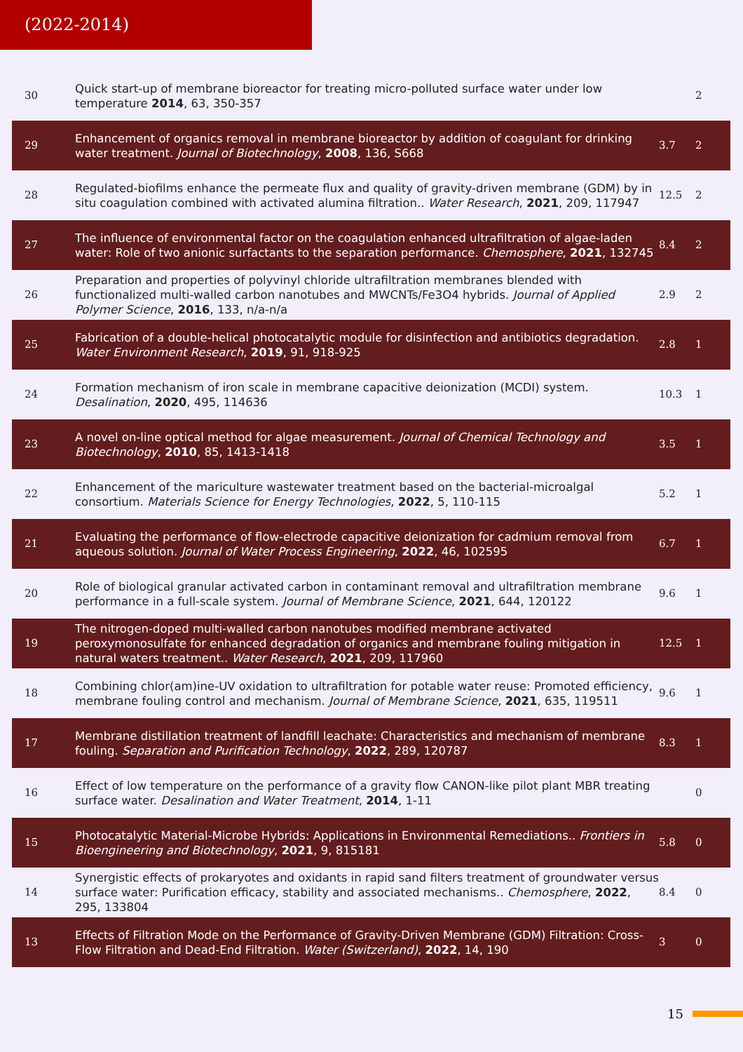(2022-2014)
| 30 | Quick start-up of membrane bioreactor for treating micro-polluted surface water under low temperature 2014 , 63, 350-357 | | 2 |
| 29 | Enhancement of organics removal in membrane bioreactor by addition of coagulant for drinking water treatment. Journal of Biotechnology , 2008 , 136, S668 | 3.7 | 2 |
| 28 | Regulated-biofilms enhance the permeate flux and quality of gravity-driven membrane (GDM) by in situ coagulation combined with activated alumina filtration.. Water Research , 2021 , 209, 117947 | 12.5 | 2 |
| 27 | The influence of environmental factor on the coagulation enhanced ultrafiltration of algae-laden water: Role of two anionic surfactants to the separation performance. Chemosphere , 2021 , 132745 | 8.4 | 2 |
| 26 | Preparation and properties of polyvinyl chloride ultrafiltration membranes blended with functionalized multi-walled carbon nanotubes and MWCNTs/Fe3O4 hybrids. Journal of Applied Polymer Science , 2016 , 133, n/a-n/a | 2.9 | 2 |
| 25 | Fabrication of a double-helical photocatalytic module for disinfection and antibiotics degradation. Water Environment Research , 2019 , 91, 918-925 | 2.8 | 1 |
| 24 | Formation mechanism of iron scale in membrane capacitive deionization (MCDI) system. Desalination , 2020 , 495, 114636 | 10.3 | 1 |
| 23 | A novel on-line optical method for algae measurement. Journal of Chemical Technology and Biotechnology , 2010 , 85, 1413-1418 | 3.5 | 1 |
| 22 | Enhancement of the mariculture wastewater treatment based on the bacterial-microalgal consortium. Materials Science for Energy Technologies , 2022 , 5, 110-115 | 5.2 | 1 |
| 21 | Evaluating the performance of flow-electrode capacitive deionization for cadmium removal from aqueous solution. Journal of Water Process Engineering , 2022 , 46, 102595 | 6.7 | 1 |
| 20 | Role of biological granular activated carbon in contaminant removal and ultrafiltration membrane performance in a full-scale system. Journal of Membrane Science , 2021 , 644, 120122 | 9.6 | 1 |
| 19 | The nitrogen-doped multi-walled carbon nanotubes modified membrane activated peroxymonosulfate for enhanced degradation of organics and membrane fouling mitigation in natural waters treatment.. Water Research , 2021 , 209, 117960 | 12.5 | 1 |
| 18 | Combining chlor(am)ine-UV oxidation to ultrafiltration for potable water reuse: Promoted efficiency, membrane fouling control and mechanism. Journal of Membrane Science , 2021 , 635, 119511 | 9.6 | 1 |
| 17 | Membrane distillation treatment of landfill leachate: Characteristics and mechanism of membrane fouling. Separation and Purification Technology , 2022 , 289, 120787 | 8.3 | 1 |
| 16 | Effect of low temperature on the performance of a gravity flow CANON-like pilot plant MBR treating surface water. Desalination and Water Treatment , 2014 , 1-11 | | 0 |
| 15 | Photocatalytic Material-Microbe Hybrids: Applications in Environmental Remediations.. Frontiers in Bioengineering and Biotechnology , 2021 , 9, 815181 | 5.8 | 0 |
| 14 | Synergistic effects of prokaryotes and oxidants in rapid sand filters treatment of groundwater versus surface water: Purification efficacy, stability and associated mechanisms.. Chemosphere , 2022 , 295, 133804 | 8.4 | 0 |
| 13 | Effects of Filtration Mode on the Performance of Gravity-Driven Membrane (GDM) Filtration: Cross-Flow Filtration and Dead-End Filtration. Water (Switzerland) , 2022 , 14, 190 | 3 | 0 |
15